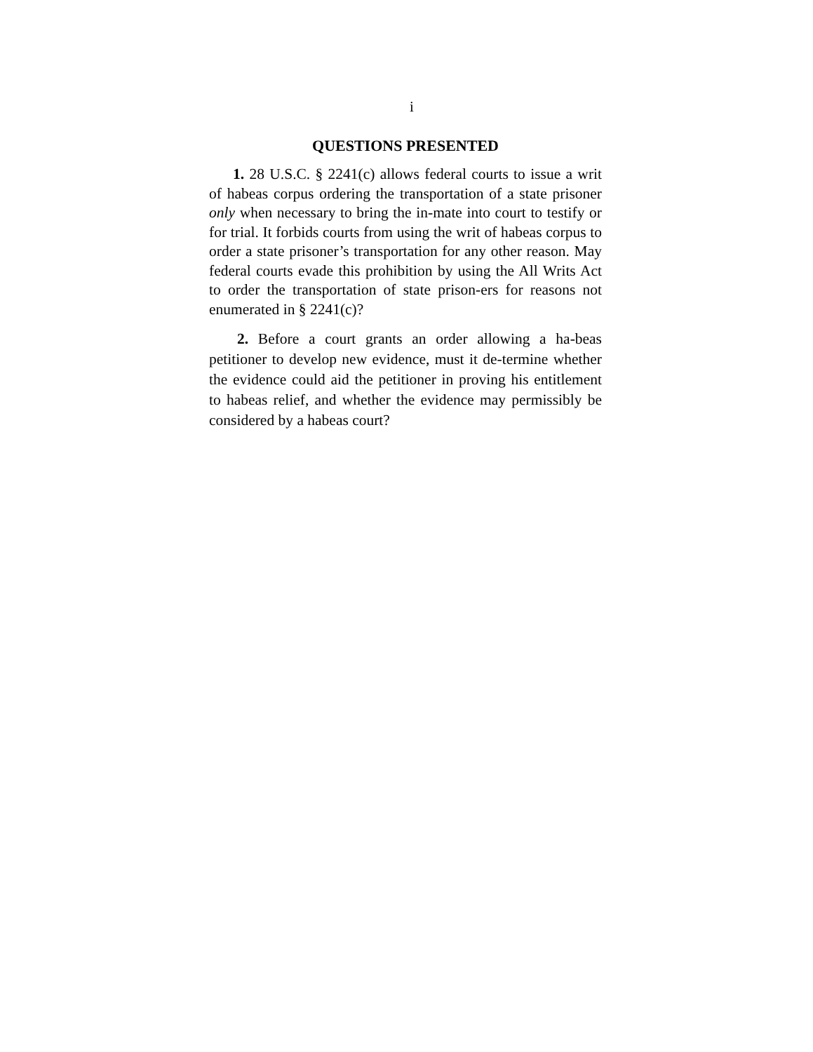i
QUESTIONS PRESENTED
1. 28 U.S.C. § 2241(c) allows federal courts to issue a writ of habeas corpus ordering the transportation of a state prisoner only when necessary to bring the in-mate into court to testify or for trial. It forbids courts from using the writ of habeas corpus to order a state prisoner’s transportation for any other reason. May federal courts evade this prohibition by using the All Writs Act to order the transportation of state prison-ers for reasons not enumerated in § 2241(c)?
2. Before a court grants an order allowing a ha-beas petitioner to develop new evidence, must it de-termine whether the evidence could aid the petitioner in proving his entitlement to habeas relief, and whether the evidence may permissibly be considered by a habeas court?